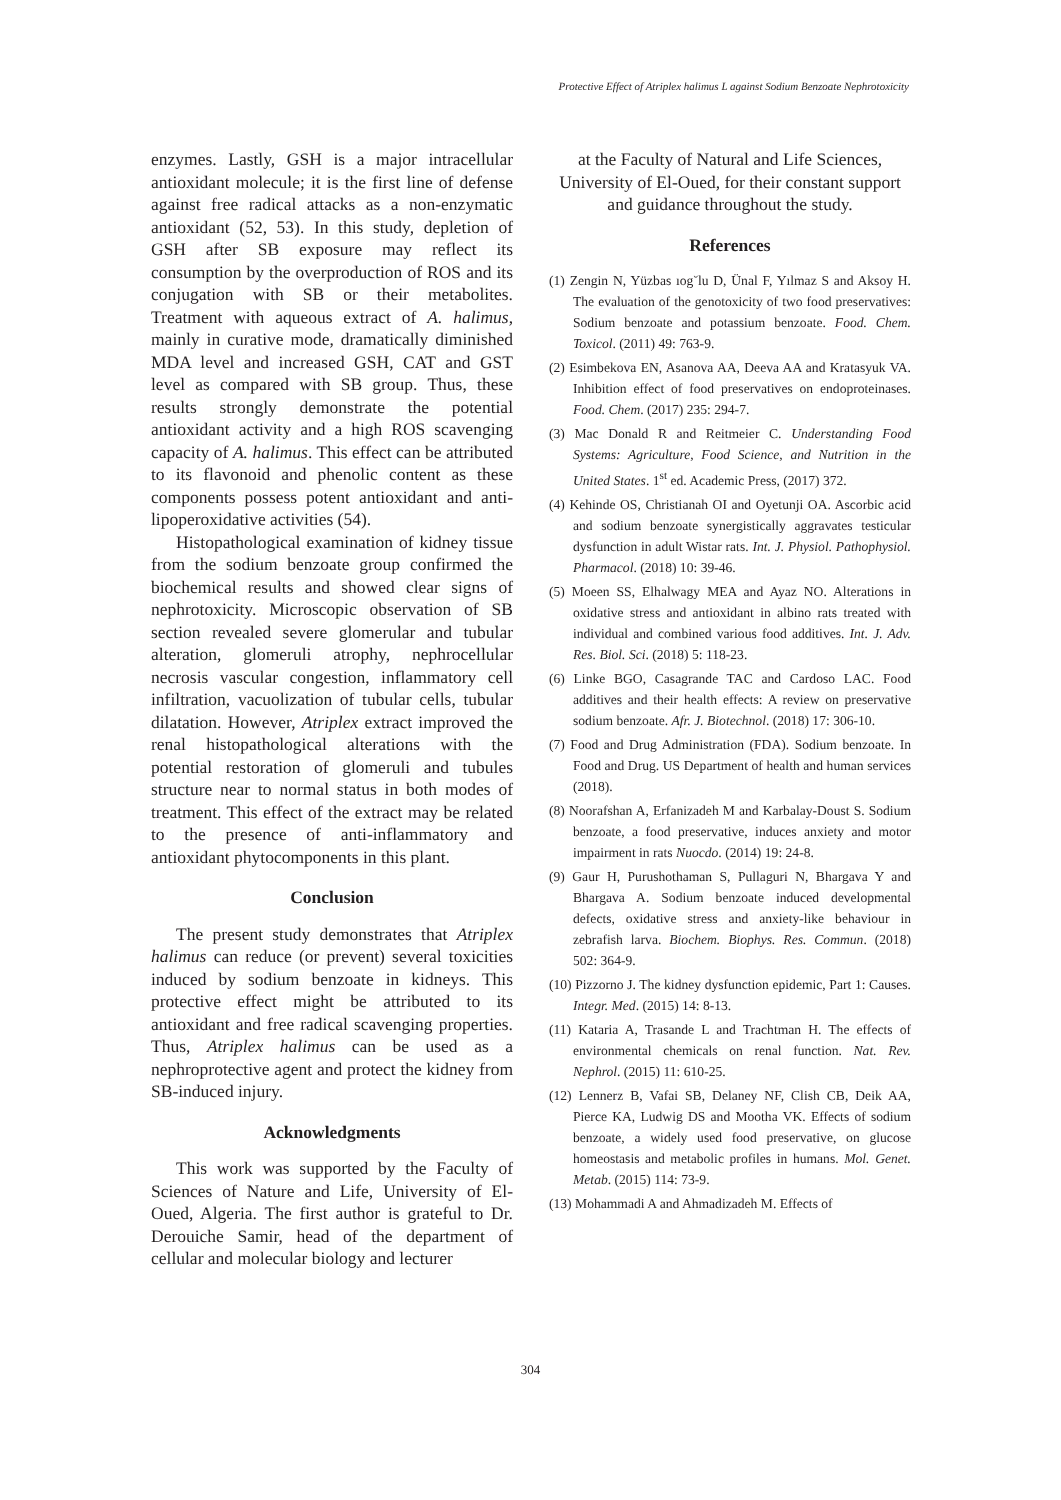Protective Effect of Atriplex halimus L against Sodium Benzoate Nephrotoxicity
enzymes. Lastly, GSH is a major intracellular antioxidant molecule; it is the first line of defense against free radical attacks as a non-enzymatic antioxidant (52, 53). In this study, depletion of GSH after SB exposure may reflect its consumption by the overproduction of ROS and its conjugation with SB or their metabolites. Treatment with aqueous extract of A. halimus, mainly in curative mode, dramatically diminished MDA level and increased GSH, CAT and GST level as compared with SB group. Thus, these results strongly demonstrate the potential antioxidant activity and a high ROS scavenging capacity of A. halimus. This effect can be attributed to its flavonoid and phenolic content as these components possess potent antioxidant and anti-lipoperoxidative activities (54).
Histopathological examination of kidney tissue from the sodium benzoate group confirmed the biochemical results and showed clear signs of nephrotoxicity. Microscopic observation of SB section revealed severe glomerular and tubular alteration, glomeruli atrophy, nephrocellular necrosis vascular congestion, inflammatory cell infiltration, vacuolization of tubular cells, tubular dilatation. However, Atriplex extract improved the renal histopathological alterations with the potential restoration of glomeruli and tubules structure near to normal status in both modes of treatment. This effect of the extract may be related to the presence of anti-inflammatory and antioxidant phytocomponents in this plant.
Conclusion
The present study demonstrates that Atriplex halimus can reduce (or prevent) several toxicities induced by sodium benzoate in kidneys. This protective effect might be attributed to its antioxidant and free radical scavenging properties. Thus, Atriplex halimus can be used as a nephroprotective agent and protect the kidney from SB-induced injury.
Acknowledgments
This work was supported by the Faculty of Sciences of Nature and Life, University of El-Oued, Algeria. The first author is grateful to Dr. Derouiche Samir, head of the department of cellular and molecular biology and lecturer
at the Faculty of Natural and Life Sciences, University of El-Oued, for their constant support and guidance throughout the study.
References
(1) Zengin N, Yüzbas ıog˘lu D, Ünal F, Yılmaz S and Aksoy H. The evaluation of the genotoxicity of two food preservatives: Sodium benzoate and potassium benzoate. Food. Chem. Toxicol. (2011) 49: 763-9.
(2) Esimbekova EN, Asanova AA, Deeva AA and Kratasyuk VA. Inhibition effect of food preservatives on endoproteinases. Food. Chem. (2017) 235: 294-7.
(3) Mac Donald R and Reitmeier C. Understanding Food Systems: Agriculture, Food Science, and Nutrition in the United States. 1<sup>st</sup> ed. Academic Press, (2017) 372.
(4) Kehinde OS, Christianah OI and Oyetunji OA. Ascorbic acid and sodium benzoate synergistically aggravates testicular dysfunction in adult Wistar rats. Int. J. Physiol. Pathophysiol. Pharmacol. (2018) 10: 39-46.
(5) Moeen SS, Elhalwagy MEA and Ayaz NO. Alterations in oxidative stress and antioxidant in albino rats treated with individual and combined various food additives. Int. J. Adv. Res. Biol. Sci. (2018) 5: 118-23.
(6) Linke BGO, Casagrande TAC and Cardoso LAC. Food additives and their health effects: A review on preservative sodium benzoate. Afr. J. Biotechnol. (2018) 17: 306-10.
(7) Food and Drug Administration (FDA). Sodium benzoate. In Food and Drug. US Department of health and human services (2018).
(8) Noorafshan A, Erfanizadeh M and Karbalay-Doust S. Sodium benzoate, a food preservative, induces anxiety and motor impairment in rats Nuocdo. (2014) 19: 24-8.
(9) Gaur H, Purushothaman S, Pullaguri N, Bhargava Y and Bhargava A. Sodium benzoate induced developmental defects, oxidative stress and anxiety-like behaviour in zebrafish larva. Biochem. Biophys. Res. Commun. (2018) 502: 364-9.
(10) Pizzorno J. The kidney dysfunction epidemic, Part 1: Causes. Integr. Med. (2015) 14: 8-13.
(11) Kataria A, Trasande L and Trachtman H. The effects of environmental chemicals on renal function. Nat. Rev. Nephrol. (2015) 11: 610-25.
(12) Lennerz B, Vafai SB, Delaney NF, Clish CB, Deik AA, Pierce KA, Ludwig DS and Mootha VK. Effects of sodium benzoate, a widely used food preservative, on glucose homeostasis and metabolic profiles in humans. Mol. Genet. Metab. (2015) 114: 73-9.
(13) Mohammadi A and Ahmadizadeh M. Effects of
304